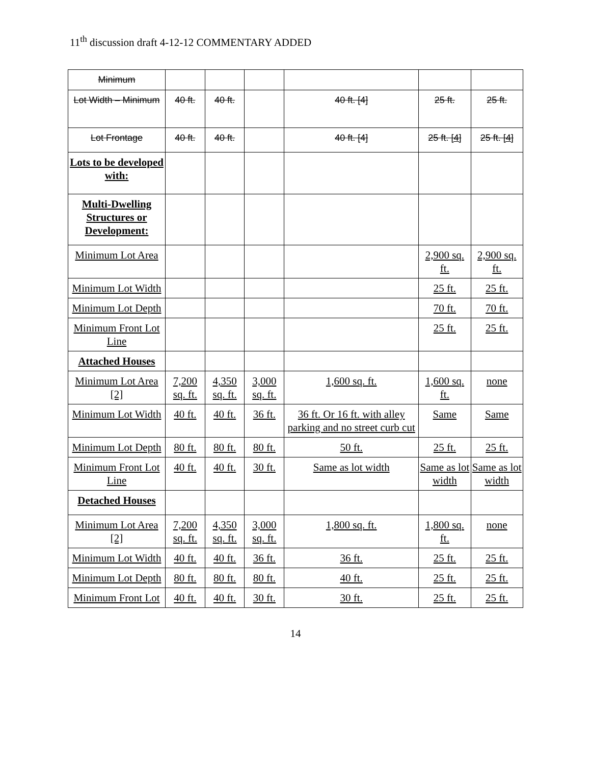11<sup>th</sup> discussion draft 4-12-12 COMMENTARY ADDED
| Minimum | | | | | | |
| Lot Width – Minimum | 40 ft. | 40 ft. | | 40 ft. [4] | 25 ft. | 25 ft. |
| Lot Frontage | 40 ft. | 40 ft. | | 40 ft. [4] | 25 ft. [4] | 25 ft. [4] |
| Lots to be developed with: | | | | | | |
| Multi-Dwelling Structures or Development: | | | | | | |
| Minimum Lot Area | | | | | 2,900 sq. ft. | 2,900 sq. ft. |
| Minimum Lot Width | | | | | 25 ft. | 25 ft. |
| Minimum Lot Depth | | | | | 70 ft. | 70 ft. |
| Minimum Front Lot Line | | | | | 25 ft. | 25 ft. |
| Attached Houses | | | | | | |
| Minimum Lot Area [2] | 7,200 sq. ft. | 4,350 sq. ft. | 3,000 sq. ft. | 1,600 sq. ft. | 1,600 sq. ft. | none |
| Minimum Lot Width | 40 ft. | 40 ft. | 36 ft. | 36 ft. Or 16 ft. with alley parking and no street curb cut | Same | Same |
| Minimum Lot Depth | 80 ft. | 80 ft. | 80 ft. | 50 ft. | 25 ft. | 25 ft. |
| Minimum Front Lot Line | 40 ft. | 40 ft. | 30 ft. | Same as lot width | Same as lot width | Same as lot width |
| Detached Houses | | | | | | |
| Minimum Lot Area [2] | 7,200 sq. ft. | 4,350 sq. ft. | 3,000 sq. ft. | 1,800 sq. ft. | 1,800 sq. ft. | none |
| Minimum Lot Width | 40 ft. | 40 ft. | 36 ft. | 36 ft. | 25 ft. | 25 ft. |
| Minimum Lot Depth | 80 ft. | 80 ft. | 80 ft. | 40 ft. | 25 ft. | 25 ft. |
| Minimum Front Lot | 40 ft. | 40 ft. | 30 ft. | 30 ft. | 25 ft. | 25 ft. |
14